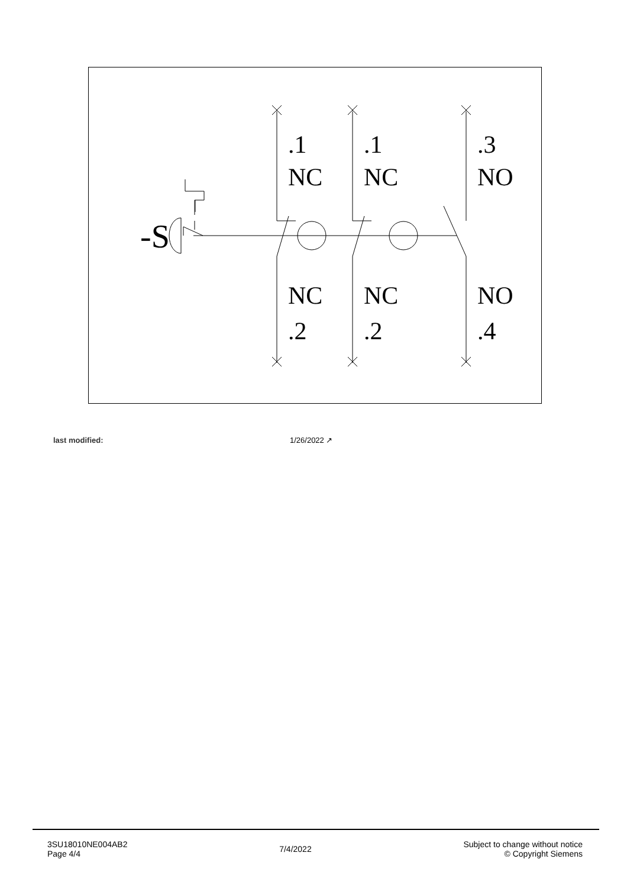.1
.1
.3
NC
NC
NO
NC
NC
NO
.2
.2
.4
-S
last modified: 1/26/2022 ↗
3SU18010NE004AB2
Page 4/4
7/4/2022
Subject to change without notice
© Copyright Siemens